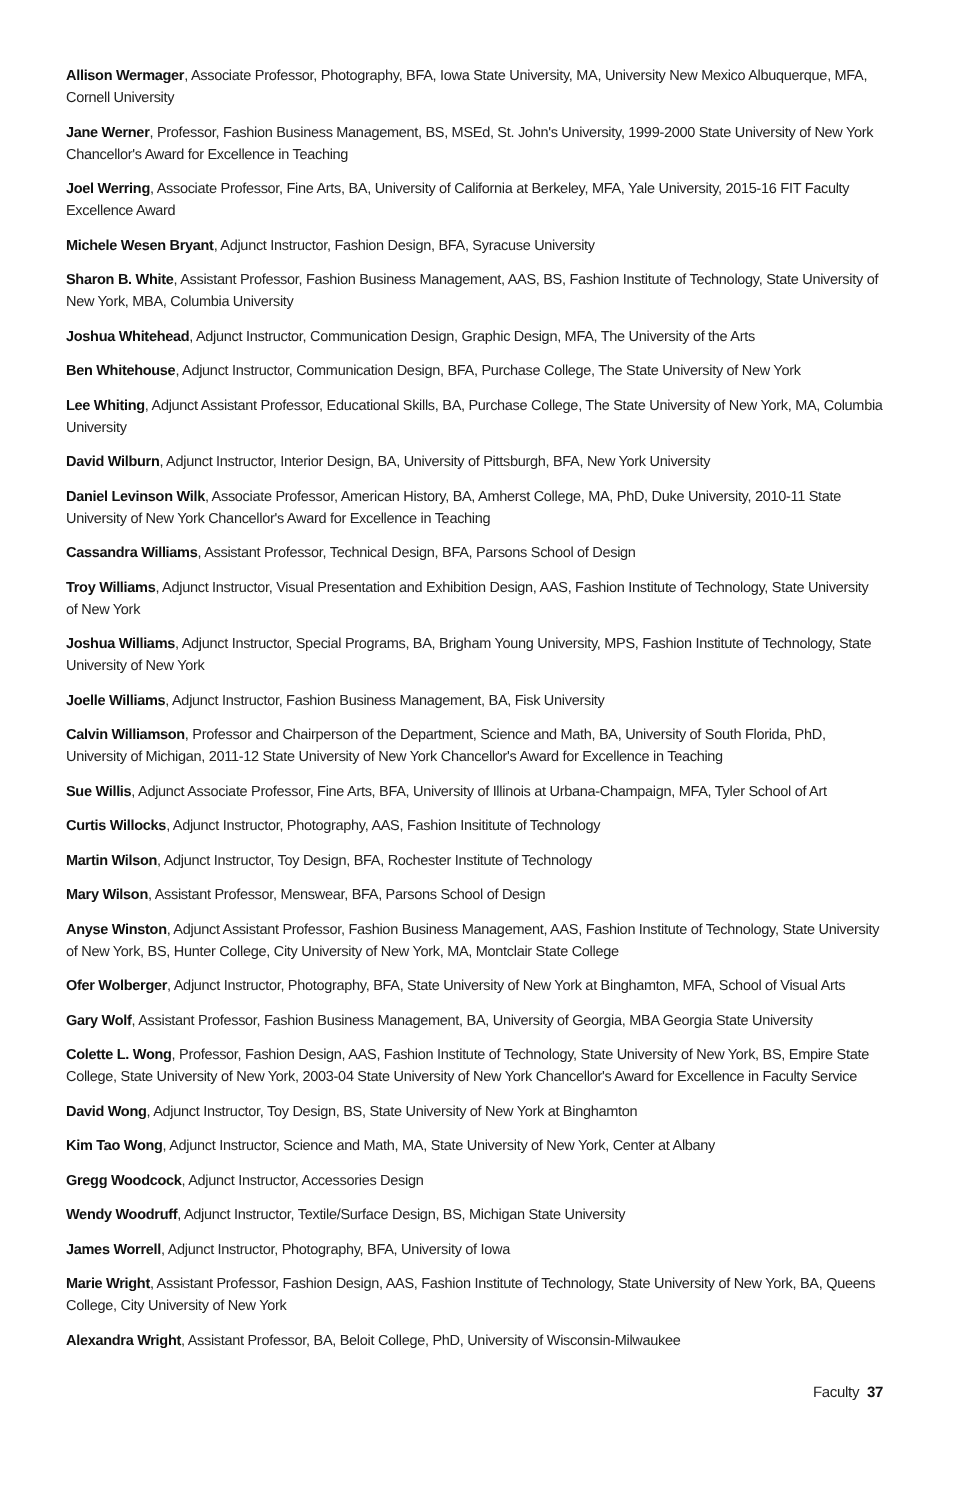Allison Wermager, Associate Professor, Photography, BFA, Iowa State University, MA, University New Mexico Albuquerque, MFA, Cornell University
Jane Werner, Professor, Fashion Business Management, BS, MSEd, St. John's University, 1999-2000 State University of New York Chancellor's Award for Excellence in Teaching
Joel Werring, Associate Professor, Fine Arts, BA, University of California at Berkeley, MFA, Yale University, 2015-16 FIT Faculty Excellence Award
Michele Wesen Bryant, Adjunct Instructor, Fashion Design, BFA, Syracuse University
Sharon B. White, Assistant Professor, Fashion Business Management, AAS, BS, Fashion Institute of Technology, State University of New York, MBA, Columbia University
Joshua Whitehead, Adjunct Instructor, Communication Design, Graphic Design, MFA, The University of the Arts
Ben Whitehouse, Adjunct Instructor, Communication Design, BFA, Purchase College, The State University of New York
Lee Whiting, Adjunct Assistant Professor, Educational Skills, BA, Purchase College, The State University of New York, MA, Columbia University
David Wilburn, Adjunct Instructor, Interior Design, BA, University of Pittsburgh, BFA, New York University
Daniel Levinson Wilk, Associate Professor, American History, BA, Amherst College, MA, PhD, Duke University, 2010-11 State University of New York Chancellor's Award for Excellence in Teaching
Cassandra Williams, Assistant Professor, Technical Design, BFA, Parsons School of Design
Troy Williams, Adjunct Instructor, Visual Presentation and Exhibition Design, AAS, Fashion Institute of Technology, State University of New York
Joshua Williams, Adjunct Instructor, Special Programs, BA, Brigham Young University, MPS, Fashion Institute of Technology, State University of New York
Joelle Williams, Adjunct Instructor, Fashion Business Management, BA, Fisk University
Calvin Williamson, Professor and Chairperson of the Department, Science and Math, BA, University of South Florida, PhD, University of Michigan, 2011-12 State University of New York Chancellor's Award for Excellence in Teaching
Sue Willis, Adjunct Associate Professor, Fine Arts, BFA, University of Illinois at Urbana-Champaign, MFA, Tyler School of Art
Curtis Willocks, Adjunct Instructor, Photography, AAS, Fashion Insititute of Technology
Martin Wilson, Adjunct Instructor, Toy Design, BFA, Rochester Institute of Technology
Mary Wilson, Assistant Professor, Menswear, BFA, Parsons School of Design
Anyse Winston, Adjunct Assistant Professor, Fashion Business Management, AAS, Fashion Institute of Technology, State University of New York, BS, Hunter College, City University of New York, MA, Montclair State College
Ofer Wolberger, Adjunct Instructor, Photography, BFA, State University of New York at Binghamton, MFA, School of Visual Arts
Gary Wolf, Assistant Professor, Fashion Business Management, BA, University of Georgia, MBA Georgia State University
Colette L. Wong, Professor, Fashion Design, AAS, Fashion Institute of Technology, State University of New York, BS, Empire State College, State University of New York, 2003-04 State University of New York Chancellor's Award for Excellence in Faculty Service
David Wong, Adjunct Instructor, Toy Design, BS, State University of New York at Binghamton
Kim Tao Wong, Adjunct Instructor, Science and Math, MA, State University of New York, Center at Albany
Gregg Woodcock, Adjunct Instructor, Accessories Design
Wendy Woodruff, Adjunct Instructor, Textile/Surface Design, BS, Michigan State University
James Worrell, Adjunct Instructor, Photography, BFA, University of Iowa
Marie Wright, Assistant Professor, Fashion Design, AAS, Fashion Institute of Technology, State University of New York, BA, Queens College, City University of New York
Alexandra Wright, Assistant Professor, BA, Beloit College, PhD, University of Wisconsin-Milwaukee
Faculty 37